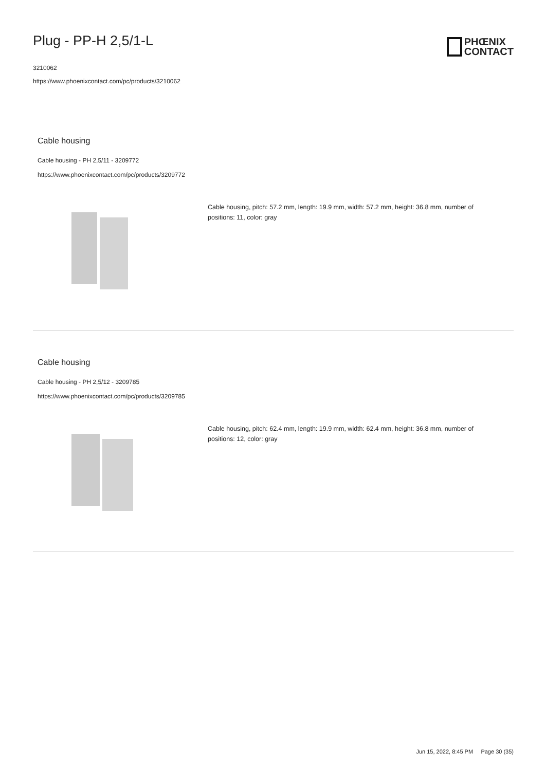Plug - PP-H 2,5/1-L
3210062
https://www.phoenixcontact.com/pc/products/3210062
PHŒNIX
CONTACT
Cable housing
Cable housing - PH 2,5/11 - 3209772
https://www.phoenixcontact.com/pc/products/3209772
Cable housing, pitch: 57.2 mm, length: 19.9 mm, width: 57.2 mm, height: 36.8 mm, number of positions: 11, color: gray
Cable housing
Cable housing - PH 2,5/12 - 3209785
https://www.phoenixcontact.com/pc/products/3209785
Cable housing, pitch: 62.4 mm, length: 19.9 mm, width: 62.4 mm, height: 36.8 mm, number of positions: 12, color: gray
Jun 15, 2022, 8:45 PM Page 30 (35)